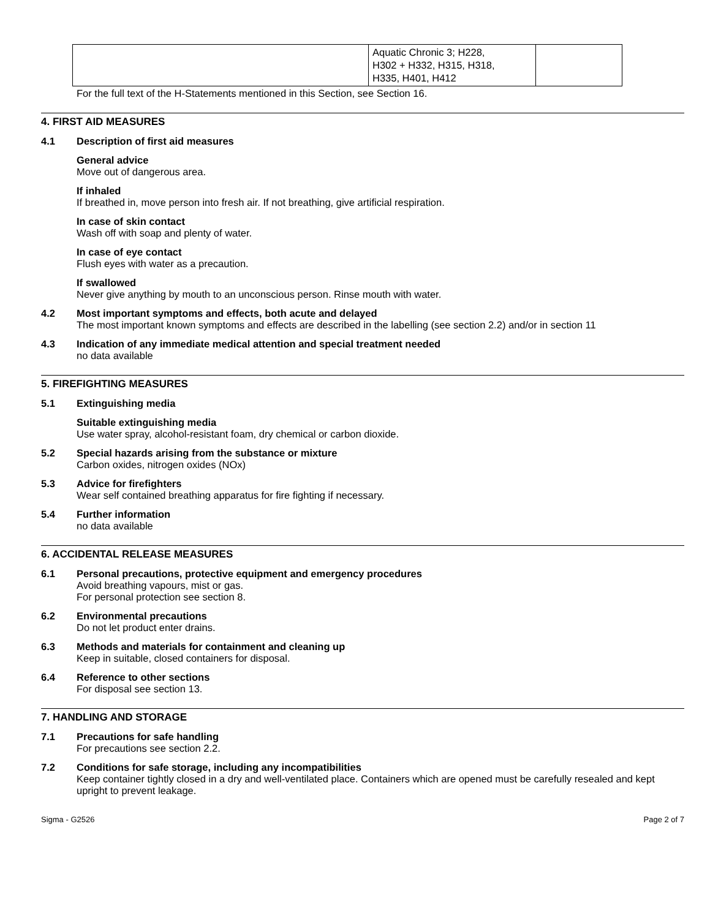| | Aquatic Chronic 3; H228, H302 + H332, H315, H318, H335, H401, H412 | |
For the full text of the H-Statements mentioned in this Section, see Section 16.
4. FIRST AID MEASURES
4.1 Description of first aid measures
General advice
Move out of dangerous area.
If inhaled
If breathed in, move person into fresh air. If not breathing, give artificial respiration.
In case of skin contact
Wash off with soap and plenty of water.
In case of eye contact
Flush eyes with water as a precaution.
If swallowed
Never give anything by mouth to an unconscious person. Rinse mouth with water.
4.2 Most important symptoms and effects, both acute and delayed
The most important known symptoms and effects are described in the labelling (see section 2.2) and/or in section 11
4.3 Indication of any immediate medical attention and special treatment needed
no data available
5. FIREFIGHTING MEASURES
5.1 Extinguishing media
Suitable extinguishing media
Use water spray, alcohol-resistant foam, dry chemical or carbon dioxide.
5.2 Special hazards arising from the substance or mixture
Carbon oxides, nitrogen oxides (NOx)
5.3 Advice for firefighters
Wear self contained breathing apparatus for fire fighting if necessary.
5.4 Further information
no data available
6. ACCIDENTAL RELEASE MEASURES
6.1 Personal precautions, protective equipment and emergency procedures
Avoid breathing vapours, mist or gas.
For personal protection see section 8.
6.2 Environmental precautions
Do not let product enter drains.
6.3 Methods and materials for containment and cleaning up
Keep in suitable, closed containers for disposal.
6.4 Reference to other sections
For disposal see section 13.
7. HANDLING AND STORAGE
7.1 Precautions for safe handling
For precautions see section 2.2.
7.2 Conditions for safe storage, including any incompatibilities
Keep container tightly closed in a dry and well-ventilated place. Containers which are opened must be carefully resealed and kept upright to prevent leakage.
Sigma - G2526 Page 2 of 7